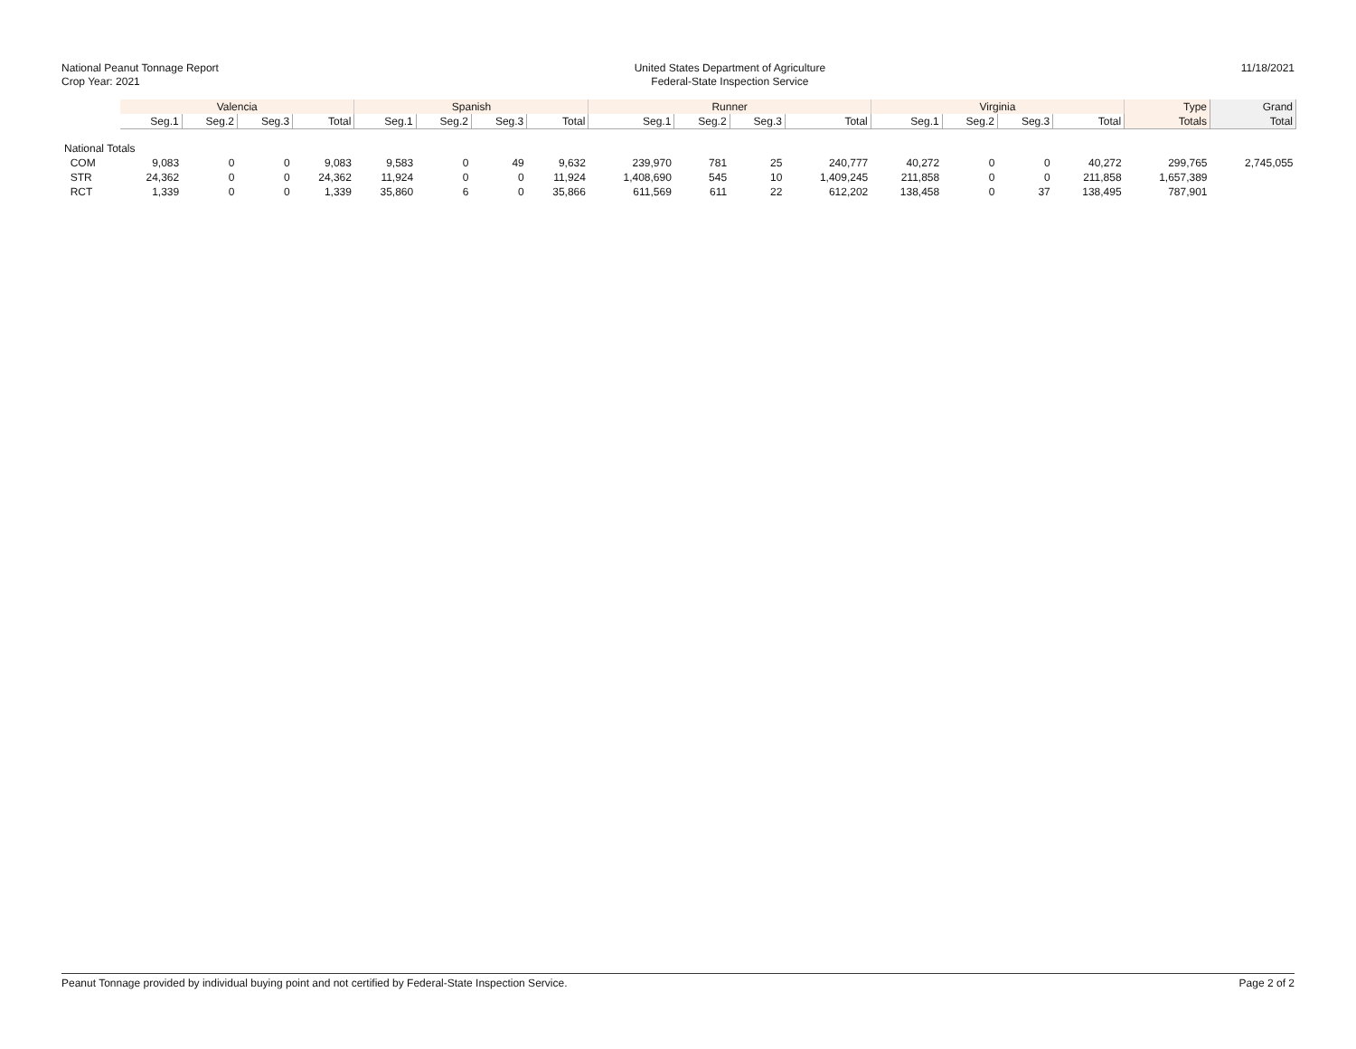National Peanut Tonnage Report
Crop Year: 2021
United States Department of Agriculture
Federal-State Inspection Service
11/18/2021
| | Valencia | | | | Spanish | | | | Runner | | | | Virginia | | | | Type | Grand |
| --- | --- | --- | --- | --- | --- | --- | --- | --- | --- | --- | --- | --- | --- | --- | --- | --- | --- | --- |
| | Seg.1 | Seg.2 | Seg.3 | Total | Seg.1 | Seg.2 | Seg.3 | Total | Seg.1 | Seg.2 | Seg.3 | Total | Seg.1 | Seg.2 | Seg.3 | Total | Totals | Total |
| National Totals | | | | | | | | | | | | | | | | | | |
| COM | 9,083 | 0 | 0 | 9,083 | 9,583 | 0 | 49 | 9,632 | 239,970 | 781 | 25 | 240,777 | 40,272 | 0 | 0 | 40,272 | 299,765 | 2,745,055 |
| STR | 24,362 | 0 | 0 | 24,362 | 11,924 | 0 | 0 | 11,924 | 1,408,690 | 545 | 10 | 1,409,245 | 211,858 | 0 | 0 | 211,858 | 1,657,389 | |
| RCT | 1,339 | 0 | 0 | 1,339 | 35,860 | 6 | 0 | 35,866 | 611,569 | 611 | 22 | 612,202 | 138,458 | 0 | 37 | 138,495 | 787,901 | |
Peanut Tonnage provided by individual buying point and not certified by Federal-State Inspection Service. Page 2 of 2